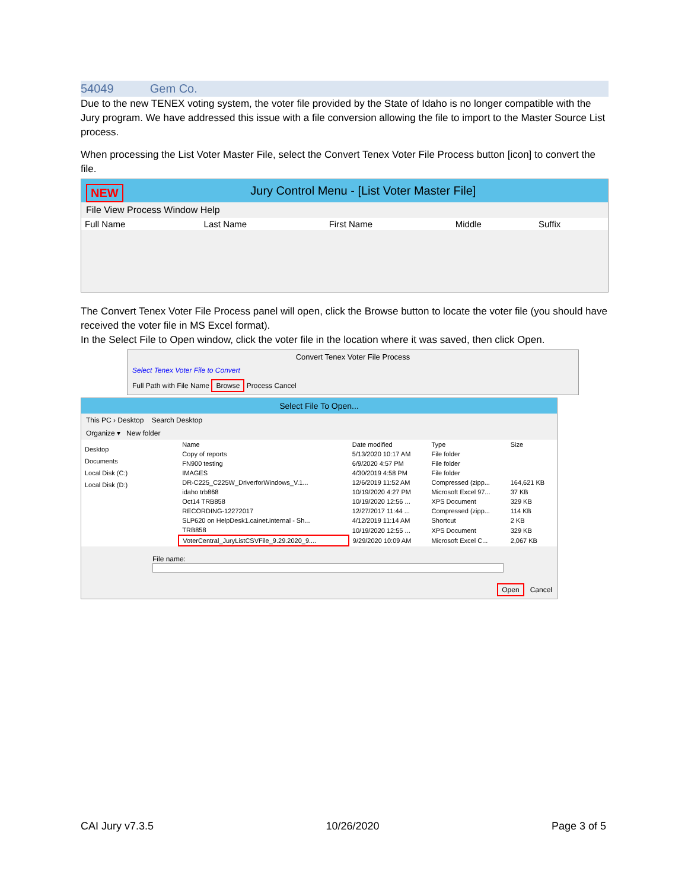54049 Gem Co.
Due to the new TENEX voting system, the voter file provided by the State of Idaho is no longer compatible with the Jury program. We have addressed this issue with a file conversion allowing the file to import to the Master Source List process.
When processing the List Voter Master File, select the Convert Tenex Voter File Process button [icon] to convert the file.
NEW Jury Control Menu - [List Voter Master File]
File View Process Window Help
| Full Name | Last Name | First Name | Middle | Suffix |
| --- | --- | --- | --- | --- |
The Convert Tenex Voter File Process panel will open, click the Browse button to locate the voter file (you should have received the voter file in MS Excel format).
In the Select File to Open window, click the voter file in the location where it was saved, then click Open.
Convert Tenex Voter File Process
Select Tenex Voter File to Convert
Full Path with File Name Browse Process Cancel
Select File To Open...
This PC › Desktop Search Desktop
Organize ▾ New folder
Desktop
Documents
Local Disk (C:)
Local Disk (D:)
| Name | Date modified | Type | Size |
| --- | --- | --- | --- |
| Copy of reports | 5/13/2020 10:17 AM | File folder | |
| FN900 testing | 6/9/2020 4:57 PM | File folder | |
| IMAGES | 4/30/2019 4:58 PM | File folder | |
| DR-C225_C225W_DriverforWindows_V.1... | 12/6/2019 11:52 AM | Compressed (zipp... | 164,621 KB |
| idaho trb868 | 10/19/2020 4:27 PM | Microsoft Excel 97... | 37 KB |
| Oct14 TRB858 | 10/19/2020 12:56 ... | XPS Document | 329 KB |
| RECORDING-12272017 | 12/27/2017 11:44 ... | Compressed (zipp... | 114 KB |
| SLP620 on HelpDesk1.cainet.internal - Sh... | 4/12/2019 11:14 AM | Shortcut | 2 KB |
| TRB858 | 10/19/2020 12:55 ... | XPS Document | 329 KB |
| VoterCentral_JuryListCSVFile_9.29.2020_9.... | 9/29/2020 10:09 AM | Microsoft Excel C... | 2,067 KB |
File name:
Open Cancel
CAI Jury v7.3.5 10/26/2020 Page 3 of 5